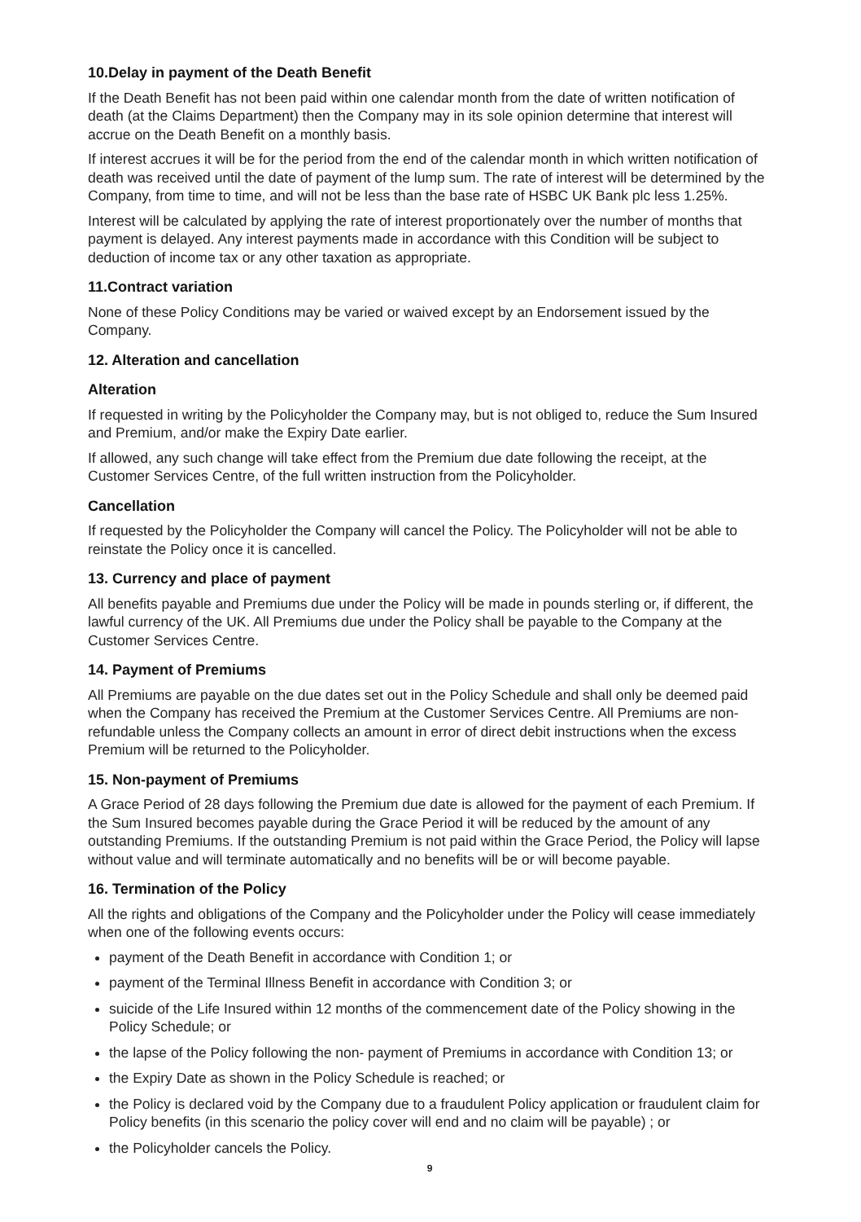10.Delay in payment of the Death Benefit
If the Death Benefit has not been paid within one calendar month from the date of written notification of death (at the Claims Department) then the Company may in its sole opinion determine that interest will accrue on the Death Benefit on a monthly basis.
If interest accrues it will be for the period from the end of the calendar month in which written notification of death was received until the date of payment of the lump sum. The rate of interest will be determined by the Company, from time to time, and will not be less than the base rate of HSBC UK Bank plc less 1.25%.
Interest will be calculated by applying the rate of interest proportionately over the number of months that payment is delayed. Any interest payments made in accordance with this Condition will be subject to deduction of income tax or any other taxation as appropriate.
11.Contract variation
None of these Policy Conditions may be varied or waived except by an Endorsement issued by the Company.
12. Alteration and cancellation
Alteration
If requested in writing by the Policyholder the Company may, but is not obliged to, reduce the Sum Insured and Premium, and/or make the Expiry Date earlier.
If allowed, any such change will take effect from the Premium due date following the receipt, at the Customer Services Centre, of the full written instruction from the Policyholder.
Cancellation
If requested by the Policyholder the Company will cancel the Policy. The Policyholder will not be able to reinstate the Policy once it is cancelled.
13. Currency and place of payment
All benefits payable and Premiums due under the Policy will be made in pounds sterling or, if different, the lawful currency of the UK. All Premiums due under the Policy shall be payable to the Company at the Customer Services Centre.
14. Payment of Premiums
All Premiums are payable on the due dates set out in the Policy Schedule and shall only be deemed paid when the Company has received the Premium at the Customer Services Centre. All Premiums are non-refundable unless the Company collects an amount in error of direct debit instructions when the excess Premium will be returned to the Policyholder.
15. Non-payment of Premiums
A Grace Period of 28 days following the Premium due date is allowed for the payment of each Premium. If the Sum Insured becomes payable during the Grace Period it will be reduced by the amount of any outstanding Premiums. If the outstanding Premium is not paid within the Grace Period, the Policy will lapse without value and will terminate automatically and no benefits will be or will become payable.
16. Termination of the Policy
All the rights and obligations of the Company and the Policyholder under the Policy will cease immediately when one of the following events occurs:
payment of the Death Benefit in accordance with Condition 1; or
payment of the Terminal Illness Benefit in accordance with Condition 3; or
suicide of the Life Insured within 12 months of the commencement date of the Policy showing in the Policy Schedule; or
the lapse of the Policy following the non- payment of Premiums in accordance with Condition 13; or
the Expiry Date as shown in the Policy Schedule is reached; or
the Policy is declared void by the Company due to a fraudulent Policy application or fraudulent claim for Policy benefits (in this scenario the policy cover will end and no claim will be payable) ; or
the Policyholder cancels the Policy.
9